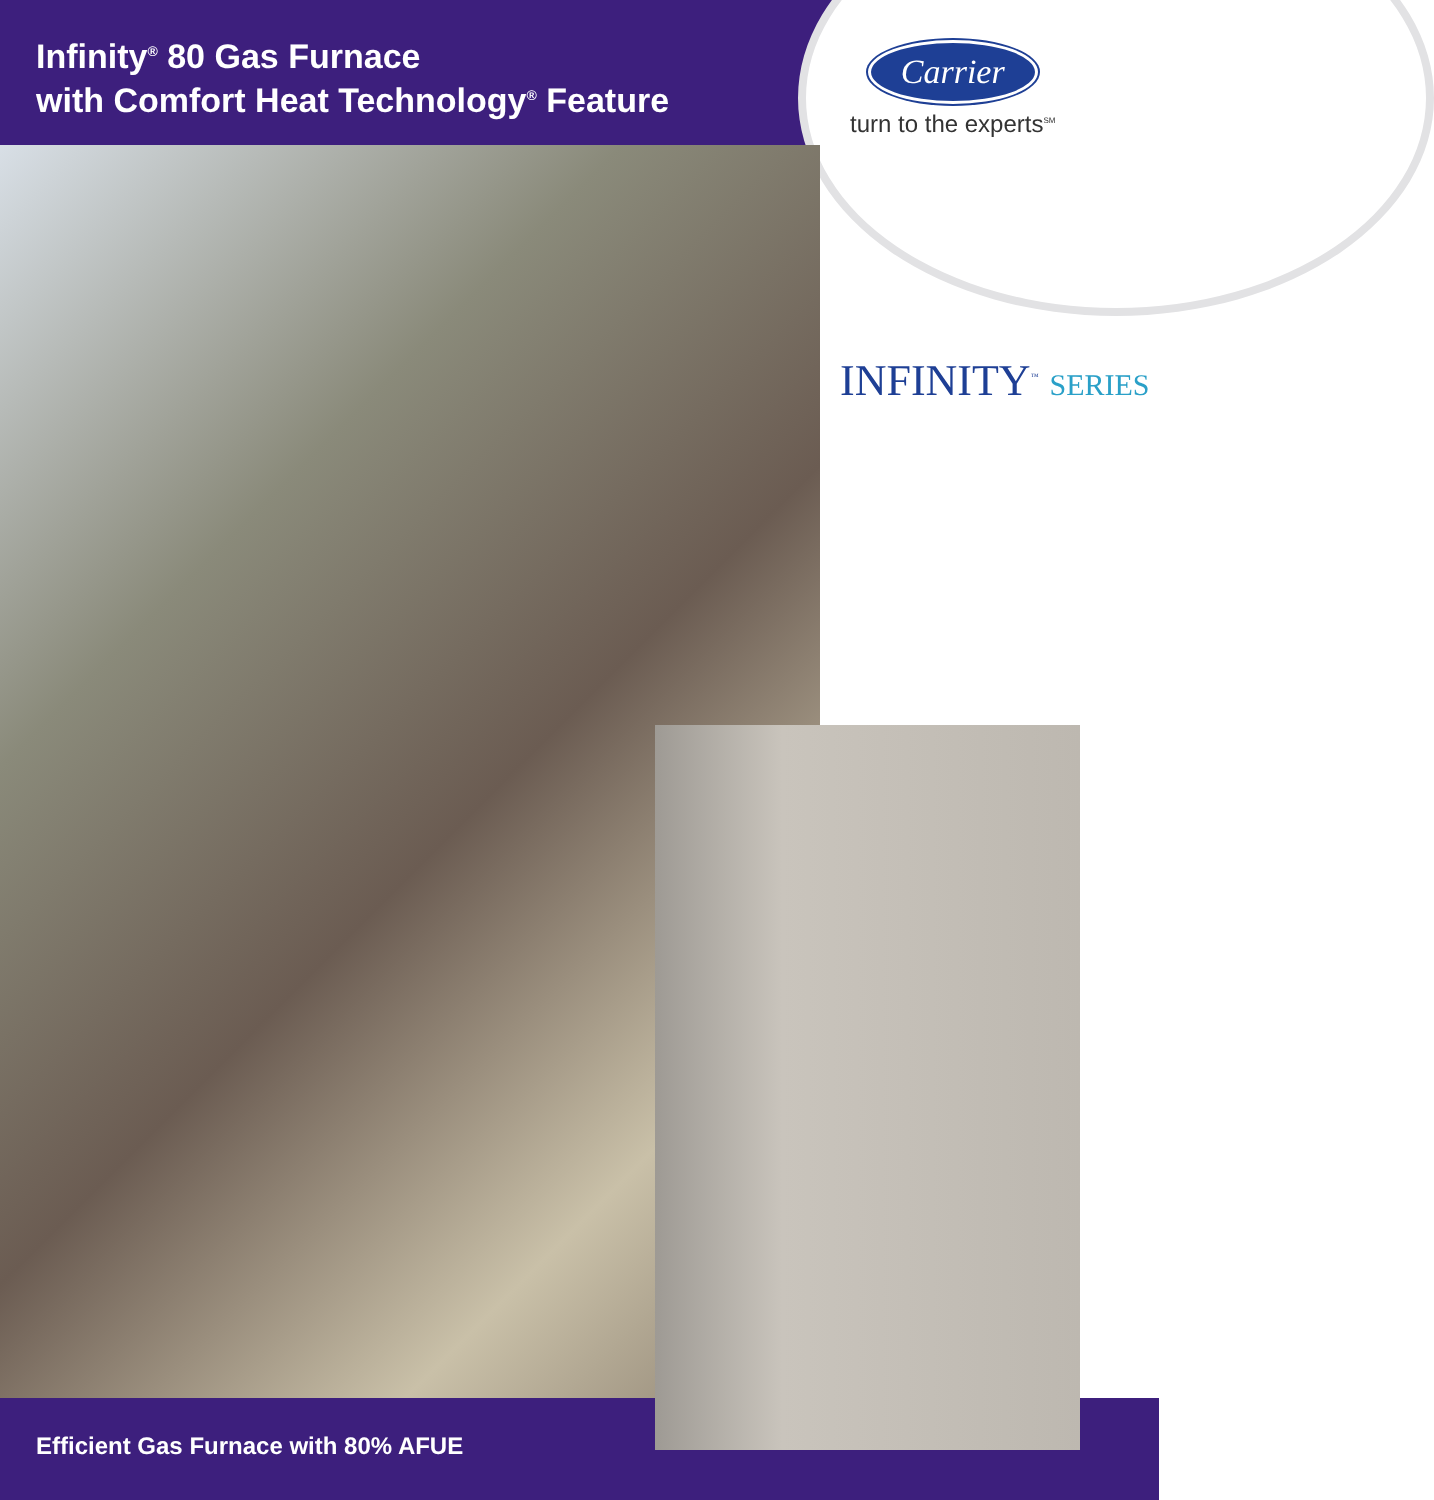Infinity<sup>®</sup> 80 Gas Furnace
with Comfort Heat Technology<sup>®</sup> Feature
Carrier
turn to the experts<sup>SM</sup>
INFINITY<sup>™</sup> SERIES
Efficient Gas Furnace with 80% AFUE